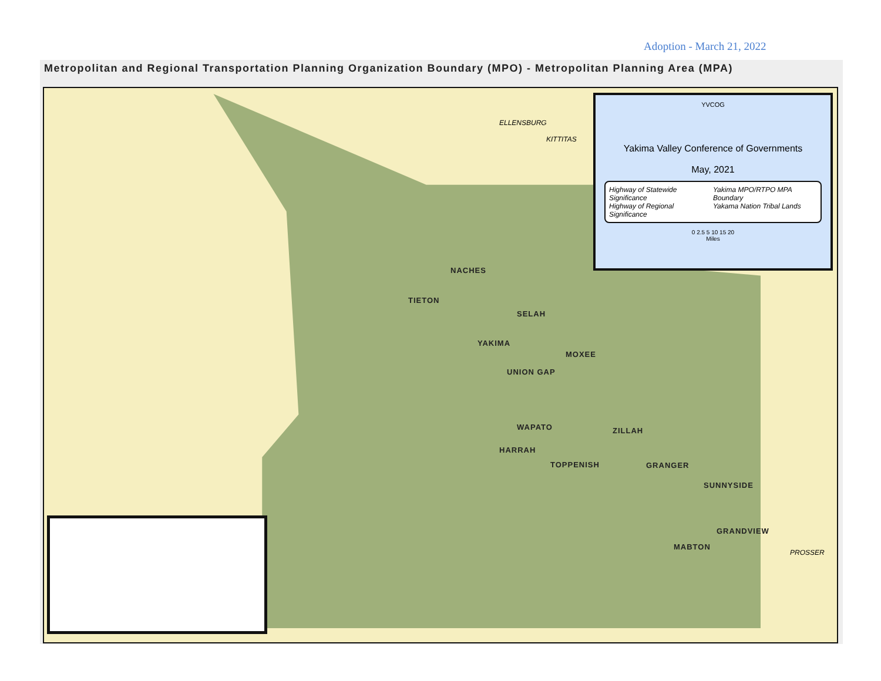Adoption - March 21, 2022
Metropolitan and Regional Transportation Planning Organization Boundary (MPO) - Metropolitan Planning Area (MPA)
YVCOG
Yakima Valley Conference of Governments
May, 2021
Highway of Statewide Significance Yakima MPO/RTPO MPA Boundary Highway of Regional Significance Yakama Nation Tribal Lands
0 2.5 5 10 15 20
Miles
ELLENSBURG
KITTITAS
NACHES
TIETON
SELAH
YAKIMA
MOXEE
UNION GAP
WAPATO ZILLAH
HARRAH
TOPPENISH GRANGER
SUNNYSIDE
GRANDVIEW
MABTON
PROSSER